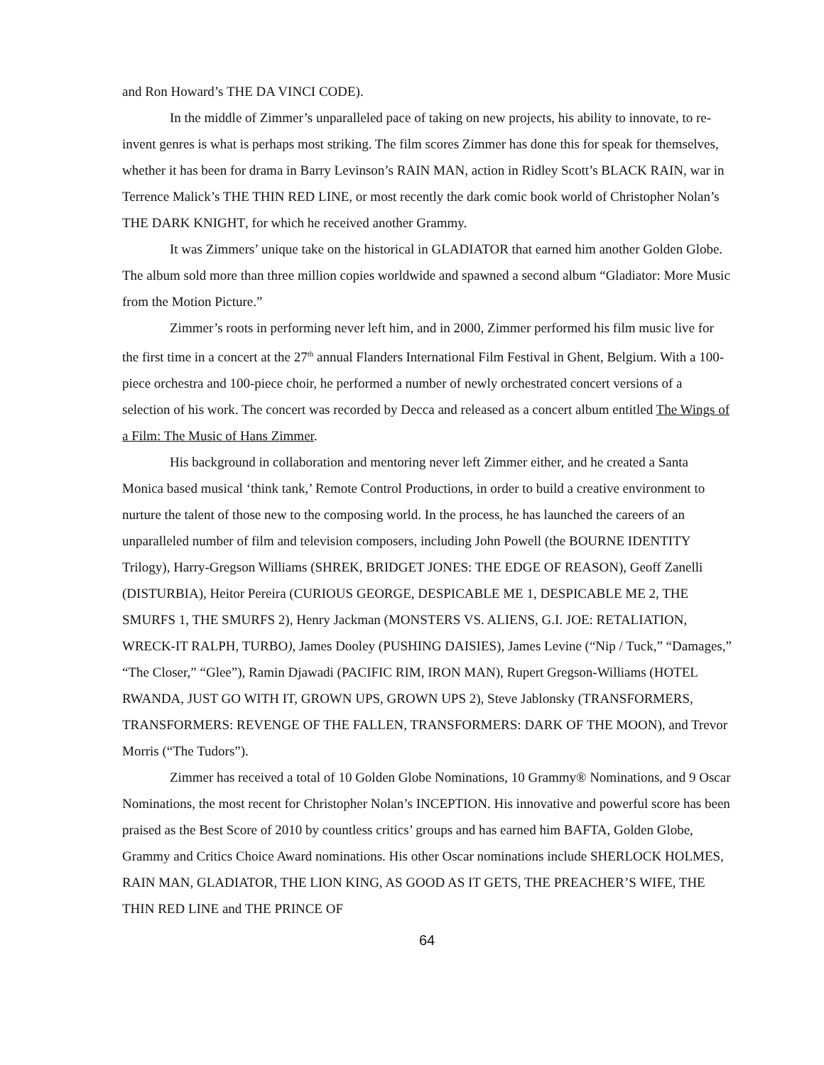and Ron Howard’s THE DA VINCI CODE).
In the middle of Zimmer’s unparalleled pace of taking on new projects, his ability to innovate, to re-invent genres is what is perhaps most striking. The film scores Zimmer has done this for speak for themselves, whether it has been for drama in Barry Levinson’s RAIN MAN, action in Ridley Scott’s BLACK RAIN, war in Terrence Malick’s THE THIN RED LINE, or most recently the dark comic book world of Christopher Nolan’s THE DARK KNIGHT, for which he received another Grammy.
It was Zimmers’ unique take on the historical in GLADIATOR that earned him another Golden Globe. The album sold more than three million copies worldwide and spawned a second album “Gladiator: More Music from the Motion Picture.”
Zimmer’s roots in performing never left him, and in 2000, Zimmer performed his film music live for the first time in a concert at the 27<sup>th</sup> annual Flanders International Film Festival in Ghent, Belgium. With a 100-piece orchestra and 100-piece choir, he performed a number of newly orchestrated concert versions of a selection of his work. The concert was recorded by Decca and released as a concert album entitled The Wings of a Film: The Music of Hans Zimmer.
His background in collaboration and mentoring never left Zimmer either, and he created a Santa Monica based musical ‘think tank,’ Remote Control Productions, in order to build a creative environment to nurture the talent of those new to the composing world. In the process, he has launched the careers of an unparalleled number of film and television composers, including John Powell (the BOURNE IDENTITY Trilogy), Harry-Gregson Williams (SHREK, BRIDGET JONES: THE EDGE OF REASON), Geoff Zanelli (DISTURBIA), Heitor Pereira (CURIOUS GEORGE, DESPICABLE ME 1, DESPICABLE ME 2, THE SMURFS 1, THE SMURFS 2), Henry Jackman (MONSTERS VS. ALIENS, G.I. JOE: RETALIATION, WRECK-IT RALPH, TURBO), James Dooley (PUSHING DAISIES), James Levine (“Nip / Tuck,” “Damages,” “The Closer,” “Glee”), Ramin Djawadi (PACIFIC RIM, IRON MAN), Rupert Gregson-Williams (HOTEL RWANDA, JUST GO WITH IT, GROWN UPS, GROWN UPS 2), Steve Jablonsky (TRANSFORMERS, TRANSFORMERS: REVENGE OF THE FALLEN, TRANSFORMERS: DARK OF THE MOON), and Trevor Morris (“The Tudors”).
Zimmer has received a total of 10 Golden Globe Nominations, 10 Grammy® Nominations, and 9 Oscar Nominations, the most recent for Christopher Nolan’s INCEPTION. His innovative and powerful score has been praised as the Best Score of 2010 by countless critics’ groups and has earned him BAFTA, Golden Globe, Grammy and Critics Choice Award nominations. His other Oscar nominations include SHERLOCK HOLMES, RAIN MAN, GLADIATOR, THE LION KING, AS GOOD AS IT GETS, THE PREACHER’S WIFE, THE THIN RED LINE and THE PRINCE OF
64